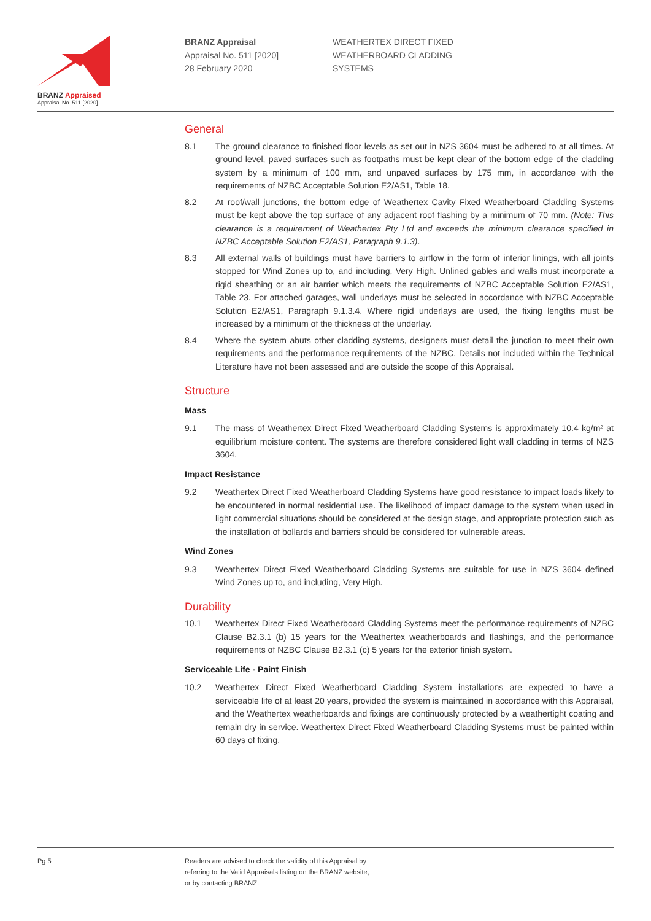BRANZ Appraised
Appraisal No. 511 [2020]
BRANZ Appraisal
Appraisal No. 511 [2020]
28 February 2020
WEATHERTEX DIRECT FIXED
WEATHERBOARD CLADDING
SYSTEMS
General
8.1 The ground clearance to finished floor levels as set out in NZS 3604 must be adhered to at all times. At ground level, paved surfaces such as footpaths must be kept clear of the bottom edge of the cladding system by a minimum of 100 mm, and unpaved surfaces by 175 mm, in accordance with the requirements of NZBC Acceptable Solution E2/AS1, Table 18.
8.2 At roof/wall junctions, the bottom edge of Weathertex Cavity Fixed Weatherboard Cladding Systems must be kept above the top surface of any adjacent roof flashing by a minimum of 70 mm. (Note: This clearance is a requirement of Weathertex Pty Ltd and exceeds the minimum clearance specified in NZBC Acceptable Solution E2/AS1, Paragraph 9.1.3).
8.3 All external walls of buildings must have barriers to airflow in the form of interior linings, with all joints stopped for Wind Zones up to, and including, Very High. Unlined gables and walls must incorporate a rigid sheathing or an air barrier which meets the requirements of NZBC Acceptable Solution E2/AS1, Table 23. For attached garages, wall underlays must be selected in accordance with NZBC Acceptable Solution E2/AS1, Paragraph 9.1.3.4. Where rigid underlays are used, the fixing lengths must be increased by a minimum of the thickness of the underlay.
8.4 Where the system abuts other cladding systems, designers must detail the junction to meet their own requirements and the performance requirements of the NZBC. Details not included within the Technical Literature have not been assessed and are outside the scope of this Appraisal.
Structure
Mass
9.1 The mass of Weathertex Direct Fixed Weatherboard Cladding Systems is approximately 10.4 kg/m² at equilibrium moisture content. The systems are therefore considered light wall cladding in terms of NZS 3604.
Impact Resistance
9.2 Weathertex Direct Fixed Weatherboard Cladding Systems have good resistance to impact loads likely to be encountered in normal residential use. The likelihood of impact damage to the system when used in light commercial situations should be considered at the design stage, and appropriate protection such as the installation of bollards and barriers should be considered for vulnerable areas.
Wind Zones
9.3 Weathertex Direct Fixed Weatherboard Cladding Systems are suitable for use in NZS 3604 defined Wind Zones up to, and including, Very High.
Durability
10.1 Weathertex Direct Fixed Weatherboard Cladding Systems meet the performance requirements of NZBC Clause B2.3.1 (b) 15 years for the Weathertex weatherboards and flashings, and the performance requirements of NZBC Clause B2.3.1 (c) 5 years for the exterior finish system.
Serviceable Life - Paint Finish
10.2 Weathertex Direct Fixed Weatherboard Cladding System installations are expected to have a serviceable life of at least 20 years, provided the system is maintained in accordance with this Appraisal, and the Weathertex weatherboards and fixings are continuously protected by a weathertight coating and remain dry in service. Weathertex Direct Fixed Weatherboard Cladding Systems must be painted within 60 days of fixing.
Pg 5 Readers are advised to check the validity of this Appraisal by
referring to the Valid Appraisals listing on the BRANZ website,
or by contacting BRANZ.